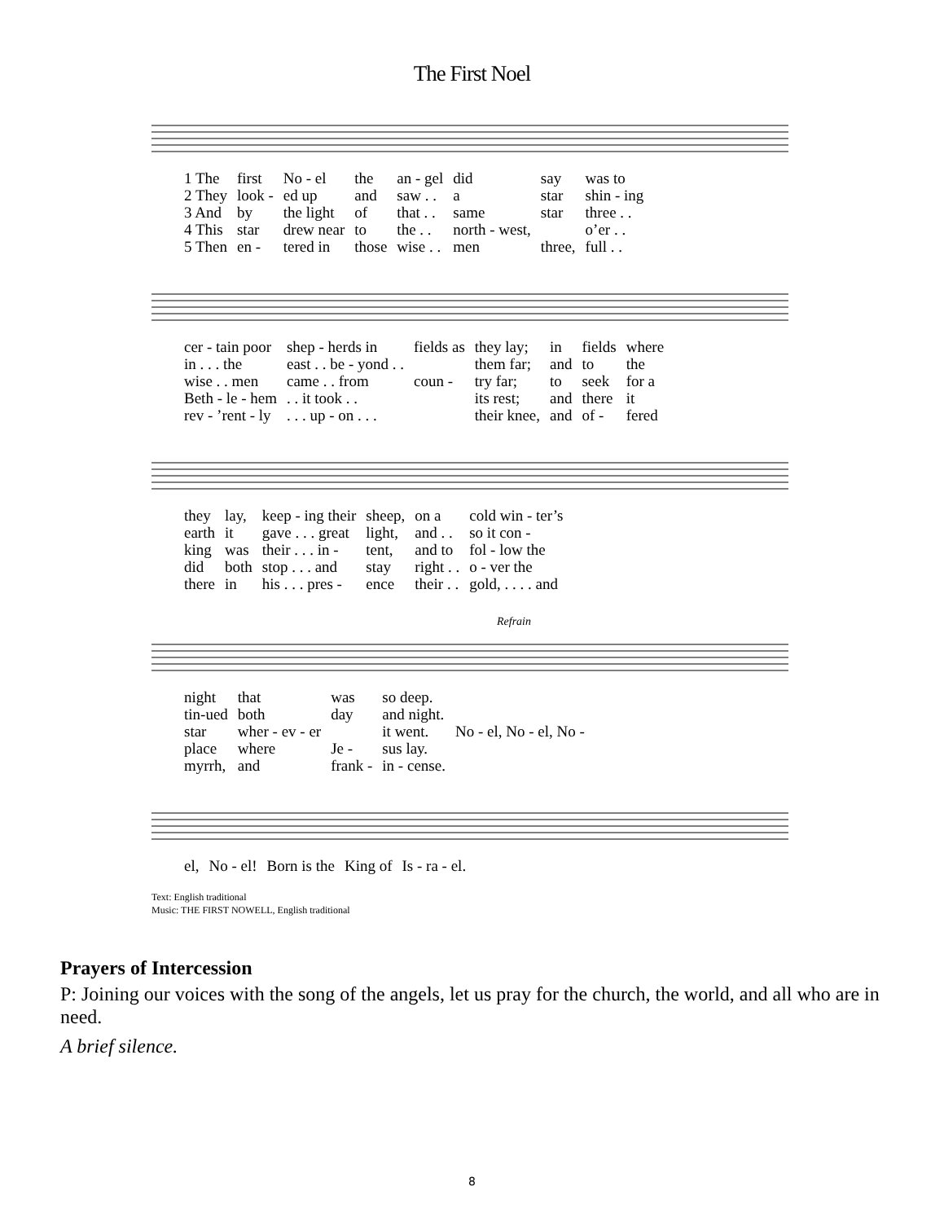The First Noel
| 1 The | first | No - el | the | an - gel | did | say | was to |
| 2 They | look - | ed up | and | saw . . | a | star | shin - ing |
| 3 And | by | the light | of | that . . | same | star | three . . |
| 4 This | star | drew near | to | the . . | north - west, | | o’er . . |
| 5 Then | en - | tered in | those | wise . . | men | three, | full . . |
| cer - tain poor | shep - herds in | fields as | they lay; | in | fields | where |
| in . . . the | east . . be - yond . . | | them far; | and | to | the |
| wise . . men | came . . from | coun - | try far; | to | seek | for a |
| Beth - le - hem | . . it took . . | | its rest; | and | there | it |
| rev - ’rent - ly | . . . up - on . . . | | their knee, | and | of - | fered |
| they | lay, | keep - ing their | sheep, | on a | cold win - ter’s |
| earth | it | gave . . . great | light, | and . . | so it con - |
| king | was | their . . . in - | tent, | and to | fol - low the |
| did | both | stop . . . and | stay | right . . | o - ver the |
| there | in | his . . . pres - | ence | their . . | gold, . . . . and |
Refrain
| night | that | was | so deep. | |
| tin-ued | both | day | and night. | |
| star | wher - ev - er | | it went. | No - el, No - el, No - |
| place | where | Je - | sus lay. | |
| myrrh, | and | frank - | in - cense. | |
| el, | No - el! | Born is the | King of | Is - ra - el. |
Text: English traditional
Music: THE FIRST NOWELL, English traditional
Prayers of Intercession
P: Joining our voices with the song of the angels, let us pray for the church, the world, and all who are in need.
A brief silence.
8